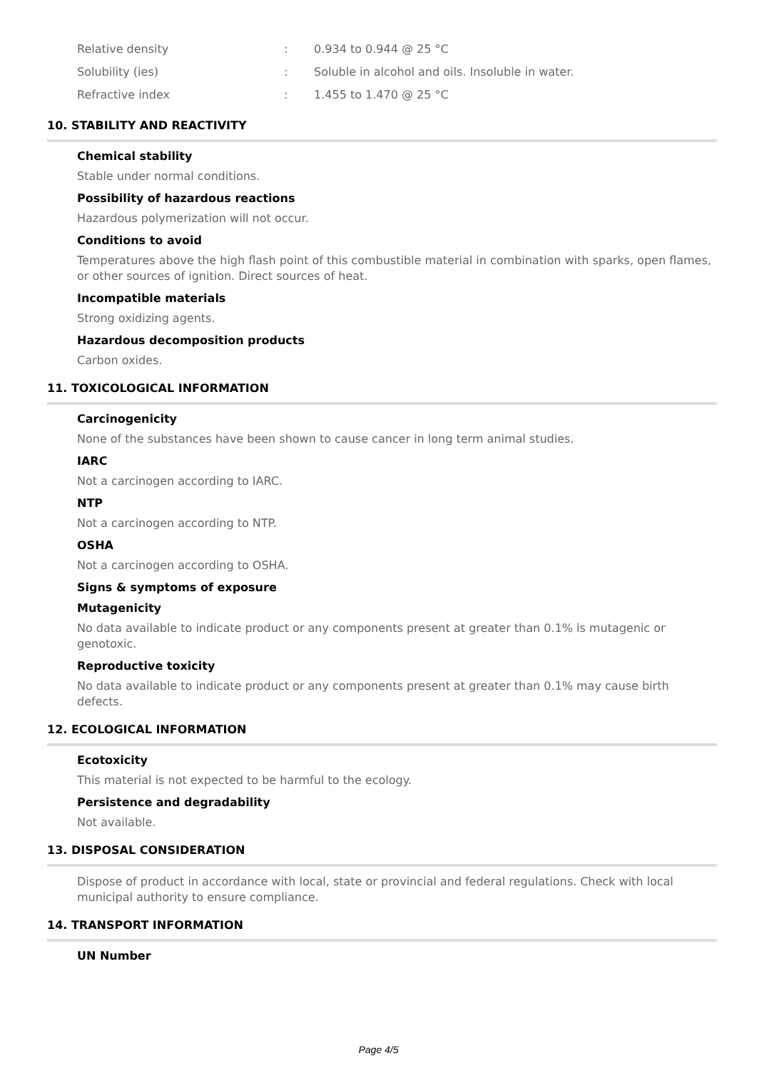Relative density: 0.934 to 0.944 @ 25 °C
Solubility (ies): Soluble in alcohol and oils. Insoluble in water.
Refractive index: 1.455 to 1.470 @ 25 °C
10. STABILITY AND REACTIVITY
Chemical stability
Stable under normal conditions.
Possibility of hazardous reactions
Hazardous polymerization will not occur.
Conditions to avoid
Temperatures above the high flash point of this combustible material in combination with sparks, open flames, or other sources of ignition. Direct sources of heat.
Incompatible materials
Strong oxidizing agents.
Hazardous decomposition products
Carbon oxides.
11. TOXICOLOGICAL INFORMATION
Carcinogenicity
None of the substances have been shown to cause cancer in long term animal studies.
IARC
Not a carcinogen according to IARC.
NTP
Not a carcinogen according to NTP.
OSHA
Not a carcinogen according to OSHA.
Signs & symptoms of exposure
Mutagenicity
No data available to indicate product or any components present at greater than 0.1% is mutagenic or genotoxic.
Reproductive toxicity
No data available to indicate product or any components present at greater than 0.1% may cause birth defects.
12. ECOLOGICAL INFORMATION
Ecotoxicity
This material is not expected to be harmful to the ecology.
Persistence and degradability
Not available.
13. DISPOSAL CONSIDERATION
Dispose of product in accordance with local, state or provincial and federal regulations. Check with local municipal authority to ensure compliance.
14. TRANSPORT INFORMATION
UN Number
Page 4/5